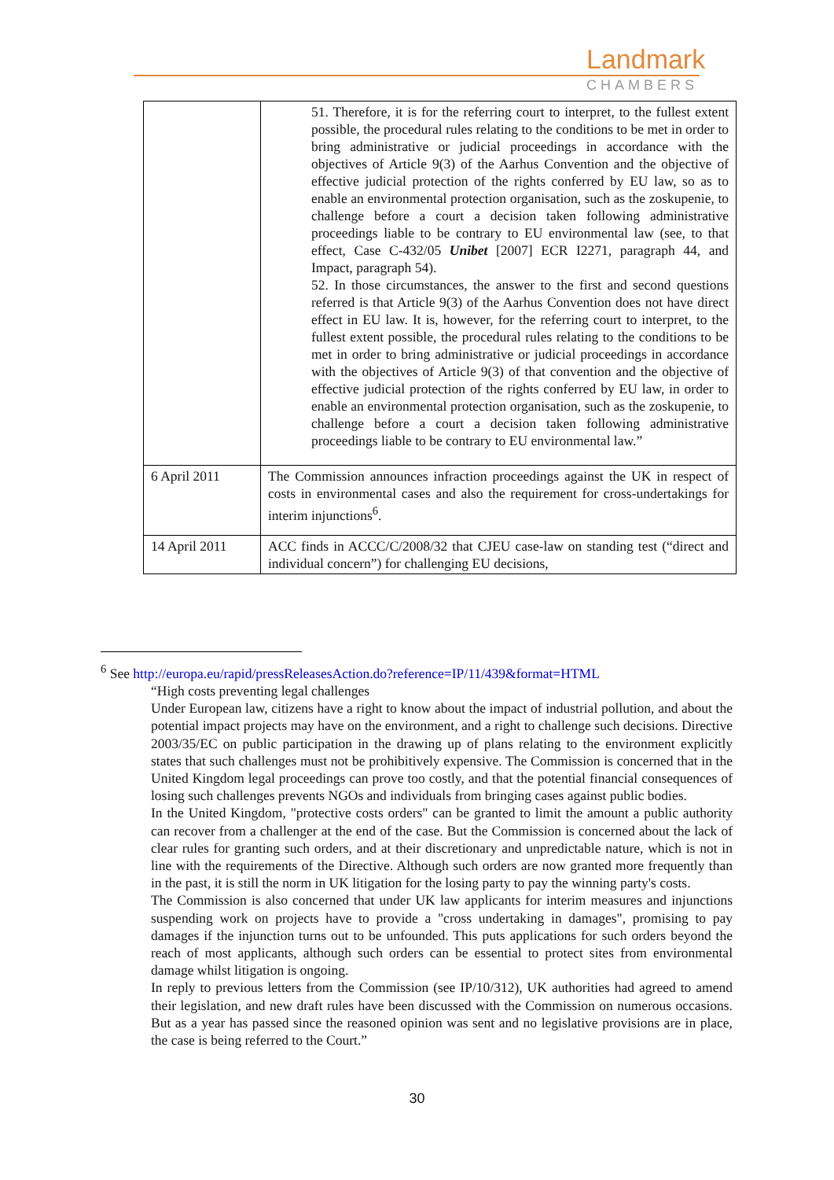Landmark
CHAMBERS
| | 51. Therefore, it is for the referring court to interpret, to the fullest extent possible, the procedural rules relating to the conditions to be met in order to bring administrative or judicial proceedings in accordance with the objectives of Article 9(3) of the Aarhus Convention and the objective of effective judicial protection of the rights conferred by EU law, so as to enable an environmental protection organisation, such as the zoskupenie, to challenge before a court a decision taken following administrative proceedings liable to be contrary to EU environmental law (see, to that effect, Case C-432/05 Unibet [2007] ECR I2271, paragraph 44, and Impact, paragraph 54). 52. In those circumstances, the answer to the first and second questions referred is that Article 9(3) of the Aarhus Convention does not have direct effect in EU law. It is, however, for the referring court to interpret, to the fullest extent possible, the procedural rules relating to the conditions to be met in order to bring administrative or judicial proceedings in accordance with the objectives of Article 9(3) of that convention and the objective of effective judicial protection of the rights conferred by EU law, in order to enable an environmental protection organisation, such as the zoskupenie, to challenge before a court a decision taken following administrative proceedings liable to be contrary to EU environmental law.” |
| 6 April 2011 | The Commission announces infraction proceedings against the UK in respect of costs in environmental cases and also the requirement for cross-undertakings for interim injunctions<sup>6</sup>. |
| 14 April 2011 | ACC finds in ACCC/C/2008/32 that CJEU case-law on standing test (“direct and individual concern”) for challenging EU decisions, |
<sup>6</sup> See http://europa.eu/rapid/pressReleasesAction.do?reference=IP/11/439&format=HTML
“High costs preventing legal challenges
Under European law, citizens have a right to know about the impact of industrial pollution, and about the potential impact projects may have on the environment, and a right to challenge such decisions. Directive 2003/35/EC on public participation in the drawing up of plans relating to the environment explicitly states that such challenges must not be prohibitively expensive. The Commission is concerned that in the United Kingdom legal proceedings can prove too costly, and that the potential financial consequences of losing such challenges prevents NGOs and individuals from bringing cases against public bodies.
In the United Kingdom, "protective costs orders" can be granted to limit the amount a public authority can recover from a challenger at the end of the case. But the Commission is concerned about the lack of clear rules for granting such orders, and at their discretionary and unpredictable nature, which is not in line with the requirements of the Directive. Although such orders are now granted more frequently than in the past, it is still the norm in UK litigation for the losing party to pay the winning party's costs.
The Commission is also concerned that under UK law applicants for interim measures and injunctions suspending work on projects have to provide a "cross undertaking in damages", promising to pay damages if the injunction turns out to be unfounded. This puts applications for such orders beyond the reach of most applicants, although such orders can be essential to protect sites from environmental damage whilst litigation is ongoing.
In reply to previous letters from the Commission (see IP/10/312), UK authorities had agreed to amend their legislation, and new draft rules have been discussed with the Commission on numerous occasions. But as a year has passed since the reasoned opinion was sent and no legislative provisions are in place, the case is being referred to the Court.”
30